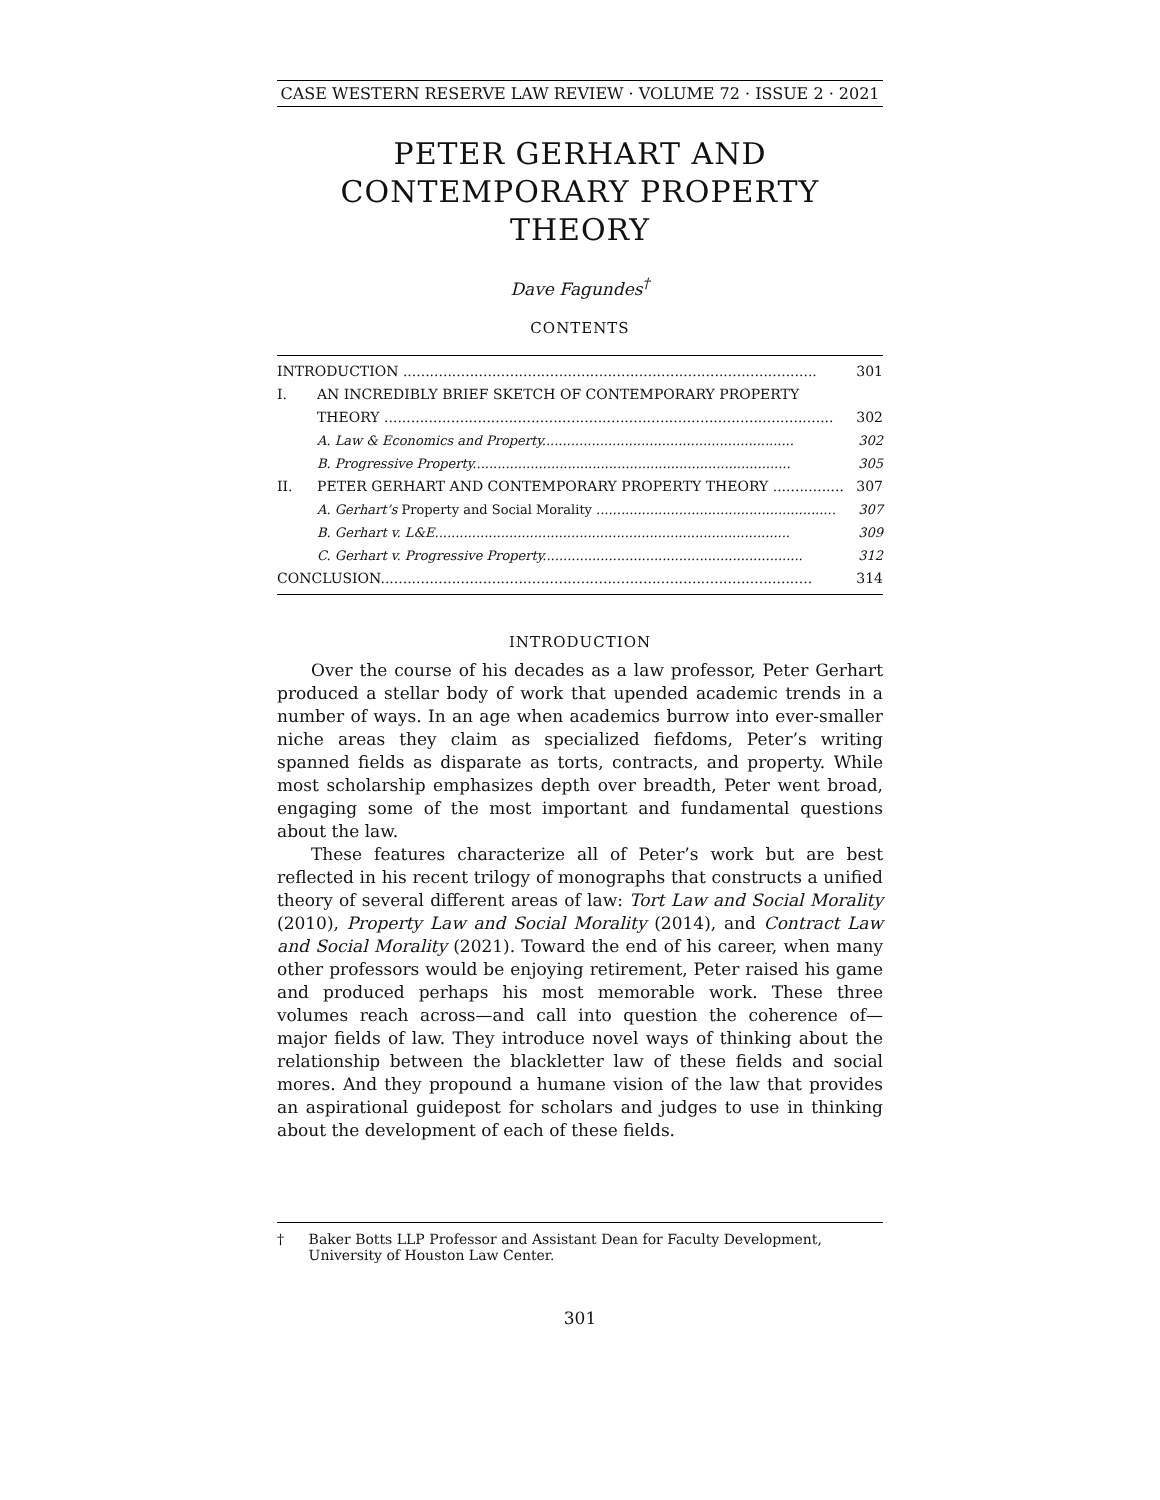CASE WESTERN RESERVE LAW REVIEW · VOLUME 72 · ISSUE 2 · 2021
PETER GERHART AND
CONTEMPORARY PROPERTY THEORY
Dave Fagundes<sup>†</sup>
CONTENTS
INTRODUCTION ............................................................................................. 301
I. AN INCREDIBLY BRIEF SKETCH OF CONTEMPORARY PROPERTY
THEORY ..................................................................................................... 302
A. Law & Economics and Property............................................................. 302
B. Progressive Property............................................................................. 305
II. PETER GERHART AND CONTEMPORARY PROPERTY THEORY ................ 307
A. Gerhart’s Property and Social Morality .......................................................... 307
B. Gerhart v. L&E...................................................................................... 309
C. Gerhart v. Progressive Property............................................................... 312
CONCLUSION................................................................................................. 314
INTRODUCTION
Over the course of his decades as a law professor, Peter Gerhart produced a stellar body of work that upended academic trends in a number of ways. In an age when academics burrow into ever-smaller niche areas they claim as specialized fiefdoms, Peter’s writing spanned fields as disparate as torts, contracts, and property. While most scholarship emphasizes depth over breadth, Peter went broad, engaging some of the most important and fundamental questions about the law.
These features characterize all of Peter’s work but are best reflected in his recent trilogy of monographs that constructs a unified theory of several different areas of law: Tort Law and Social Morality (2010), Property Law and Social Morality (2014), and Contract Law and Social Morality (2021). Toward the end of his career, when many other professors would be enjoying retirement, Peter raised his game and produced perhaps his most memorable work. These three volumes reach across—and call into question the coherence of—major fields of law. They introduce novel ways of thinking about the relationship between the blackletter law of these fields and social mores. And they propound a humane vision of the law that provides an aspirational guidepost for scholars and judges to use in thinking about the development of each of these fields.
† Baker Botts LLP Professor and Assistant Dean for Faculty Development, University of Houston Law Center.
301